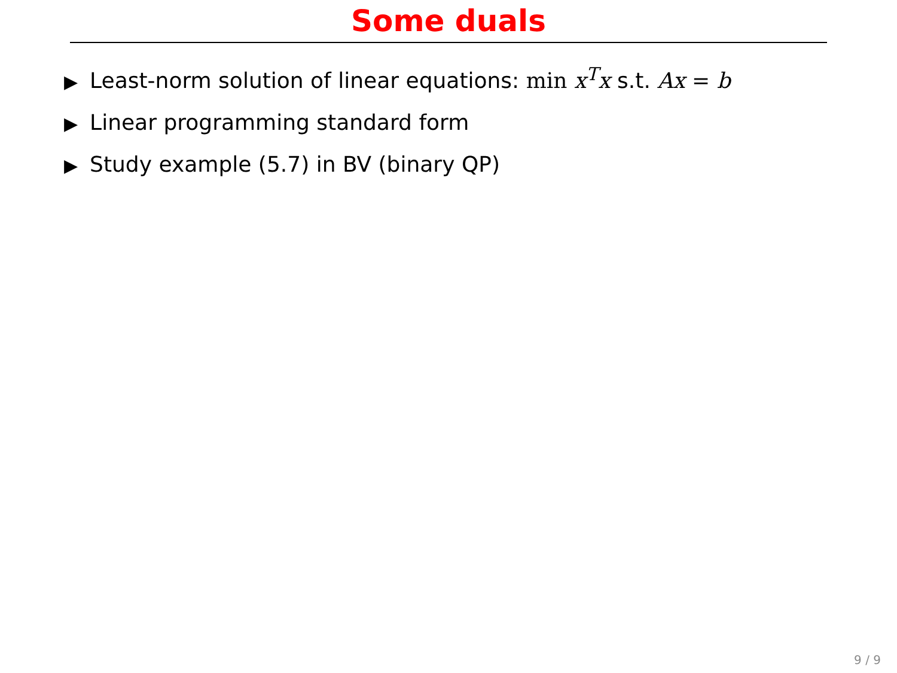Some duals
▶ Least-norm solution of linear equations: min x<sup>T</sup>x s.t. Ax = b
▶ Linear programming standard form
▶ Study example (5.7) in BV (binary QP)
9 / 9